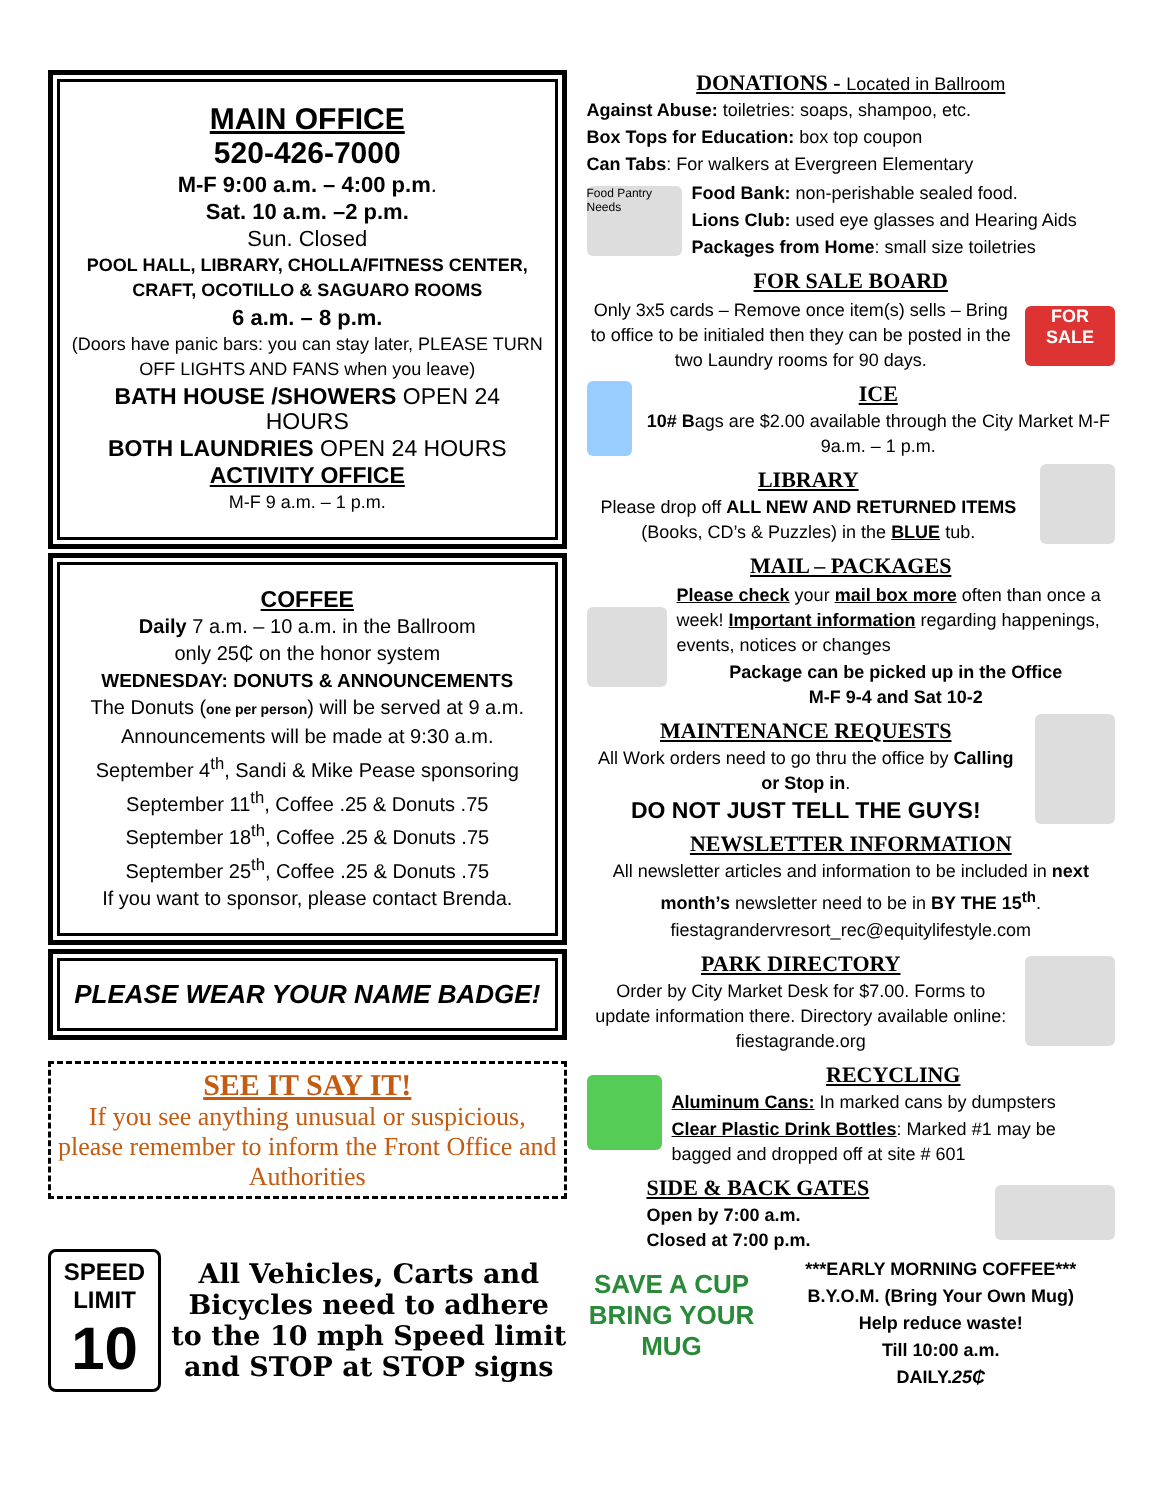MAIN OFFICE
520-426-7000
M-F 9:00 a.m. – 4:00 p.m.
Sat. 10 a.m. –2 p.m.
Sun. Closed
POOL HALL, LIBRARY, CHOLLA/FITNESS CENTER, CRAFT, OCOTILLO & SAGUARO ROOMS
6 a.m. – 8 p.m.
(Doors have panic bars: you can stay later, PLEASE TURN OFF LIGHTS AND FANS when you leave)
BATH HOUSE /SHOWERS OPEN 24 HOURS
BOTH LAUNDRIES OPEN 24 HOURS
ACTIVITY OFFICE
M-F 9 a.m. – 1 p.m.
COFFEE
Daily 7 a.m. – 10 a.m. in the Ballroom
only 25₵ on the honor system
WEDNESDAY: DONUTS & ANNOUNCEMENTS
The Donuts (one per person) will be served at 9 a.m.
Announcements will be made at 9:30 a.m.
September 4<sup>th</sup>, Sandi & Mike Pease sponsoring
September 11<sup>th</sup>, Coffee .25 & Donuts .75
September 18<sup>th</sup>, Coffee .25 & Donuts .75
September 25<sup>th</sup>, Coffee .25 & Donuts .75
If you want to sponsor, please contact Brenda.
PLEASE WEAR YOUR NAME BADGE!
SEE IT SAY IT!
If you see anything unusual or suspicious, please remember to inform the Front Office and Authorities
SPEED
LIMIT
10
All Vehicles, Carts and Bicycles need to adhere to the 10 mph Speed limit and STOP at STOP signs
DONATIONS - Located in Ballroom
Against Abuse: toiletries: soaps, shampoo, etc.
Box Tops for Education: box top coupon
Can Tabs: For walkers at Evergreen Elementary
Food Pantry Needs
Food Bank: non-perishable sealed food.
Lions Club: used eye glasses and Hearing Aids
Packages from Home: small size toiletries
FOR SALE BOARD
Only 3x5 cards – Remove once item(s) sells – Bring to office to be initialed then they can be posted in the two Laundry rooms for 90 days.
FOR SALE
ICE
10# Bags are $2.00 available through the City Market M-F 9a.m. – 1 p.m.
LIBRARY
Please drop off ALL NEW AND RETURNED ITEMS (Books, CD’s & Puzzles) in the BLUE tub.
MAIL – PACKAGES
Please check your mail box more often than once a week! Important information regarding happenings, events, notices or changes
Package can be picked up in the Office
M-F 9-4 and Sat 10-2
MAINTENANCE REQUESTS
All Work orders need to go thru the office by Calling or Stop in.
DO NOT JUST TELL THE GUYS!
NEWSLETTER INFORMATION
All newsletter articles and information to be included in next month’s newsletter need to be in BY THE 15<sup>th</sup>.
fiestagrandervresort_rec@equitylifestyle.com
PARK DIRECTORY
Order by City Market Desk for $7.00. Forms to update information there. Directory available online: fiestagrande.org
RECYCLING
Aluminum Cans: In marked cans by dumpsters
Clear Plastic Drink Bottles: Marked #1 may be bagged and dropped off at site # 601
SIDE & BACK GATES
Open by 7:00 a.m.
Closed at 7:00 p.m.
SAVE A CUP BRING YOUR MUG
***EARLY MORNING COFFEE***
B.Y.O.M. (Bring Your Own Mug)
Help reduce waste!
Till 10:00 a.m.
DAILY.25₵